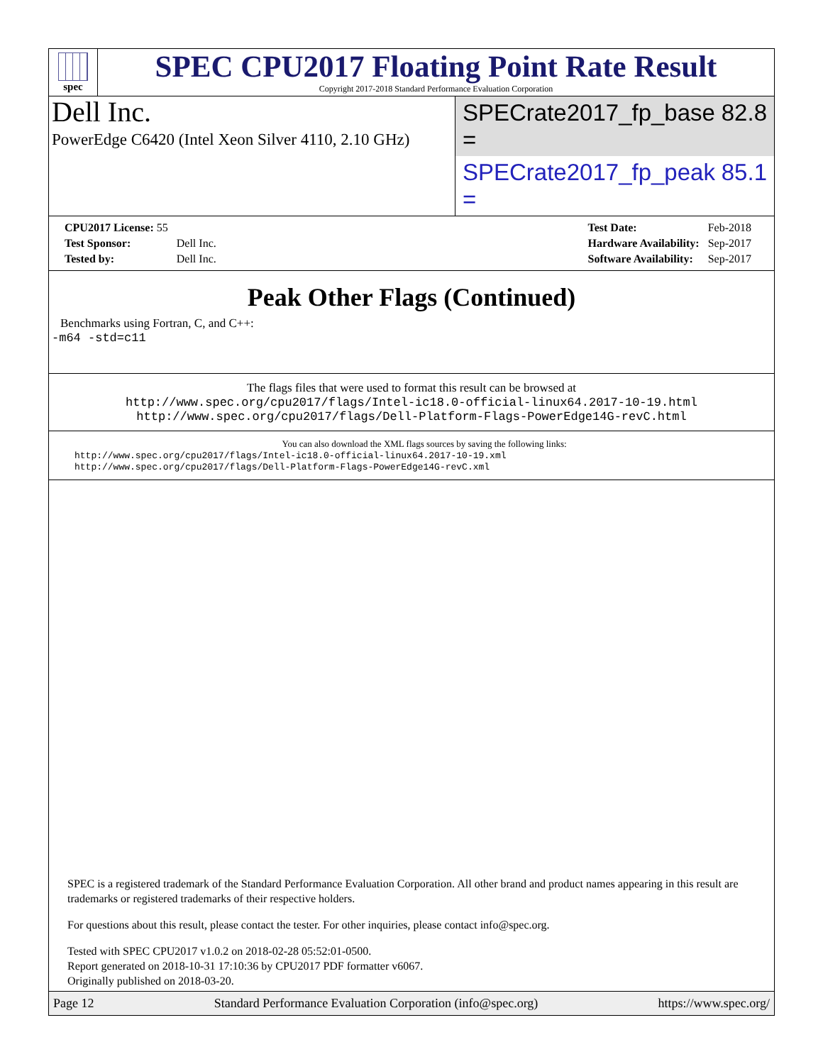spec
SPEC CPU2017 Floating Point Rate Result
Copyright 2017-2018 Standard Performance Evaluation Corporation
Dell Inc.
PowerEdge C6420 (Intel Xeon Silver 4110, 2.10 GHz)
SPECrate2017_fp_base = 82.8
SPECrate2017_fp_peak = 85.1
| CPU2017 License: 55 | |
| Test Sponsor: | Dell Inc. |
| Tested by: | Dell Inc. |
| Test Date: | Feb-2018 |
| Hardware Availability: | Sep-2017 |
| Software Availability: | Sep-2017 |
Peak Other Flags (Continued)
Benchmarks using Fortran, C, and C++:
-m64 -std=c11
The flags files that were used to format this result can be browsed at
http://www.spec.org/cpu2017/flags/Intel-ic18.0-official-linux64.2017-10-19.html
http://www.spec.org/cpu2017/flags/Dell-Platform-Flags-PowerEdge14G-revC.html
You can also download the XML flags sources by saving the following links:
http://www.spec.org/cpu2017/flags/Intel-ic18.0-official-linux64.2017-10-19.xml
http://www.spec.org/cpu2017/flags/Dell-Platform-Flags-PowerEdge14G-revC.xml
SPEC is a registered trademark of the Standard Performance Evaluation Corporation. All other brand and product names appearing in this result are trademarks or registered trademarks of their respective holders.
For questions about this result, please contact the tester. For other inquiries, please contact info@spec.org.
Tested with SPEC CPU2017 v1.0.2 on 2018-02-28 05:52:01-0500.
Report generated on 2018-10-31 17:10:36 by CPU2017 PDF formatter v6067.
Originally published on 2018-03-20.
Page 12 Standard Performance Evaluation Corporation (info@spec.org) https://www.spec.org/